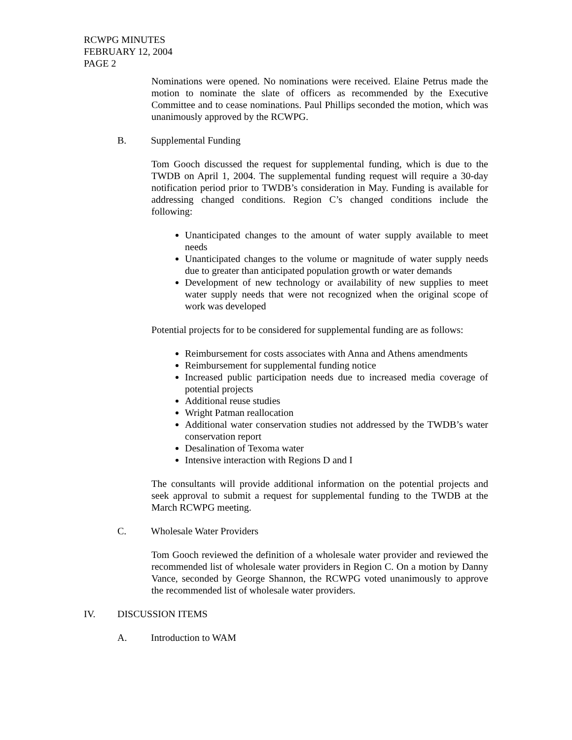RCWPG MINUTES
FEBRUARY 12, 2004
PAGE 2
Nominations were opened. No nominations were received. Elaine Petrus made the motion to nominate the slate of officers as recommended by the Executive Committee and to cease nominations. Paul Phillips seconded the motion, which was unanimously approved by the RCWPG.
B. Supplemental Funding
Tom Gooch discussed the request for supplemental funding, which is due to the TWDB on April 1, 2004. The supplemental funding request will require a 30-day notification period prior to TWDB’s consideration in May. Funding is available for addressing changed conditions. Region C’s changed conditions include the following:
Unanticipated changes to the amount of water supply available to meet needs
Unanticipated changes to the volume or magnitude of water supply needs due to greater than anticipated population growth or water demands
Development of new technology or availability of new supplies to meet water supply needs that were not recognized when the original scope of work was developed
Potential projects for to be considered for supplemental funding are as follows:
Reimbursement for costs associates with Anna and Athens amendments
Reimbursement for supplemental funding notice
Increased public participation needs due to increased media coverage of potential projects
Additional reuse studies
Wright Patman reallocation
Additional water conservation studies not addressed by the TWDB’s water conservation report
Desalination of Texoma water
Intensive interaction with Regions D and I
The consultants will provide additional information on the potential projects and seek approval to submit a request for supplemental funding to the TWDB at the March RCWPG meeting.
C. Wholesale Water Providers
Tom Gooch reviewed the definition of a wholesale water provider and reviewed the recommended list of wholesale water providers in Region C. On a motion by Danny Vance, seconded by George Shannon, the RCWPG voted unanimously to approve the recommended list of wholesale water providers.
IV. DISCUSSION ITEMS
A. Introduction to WAM